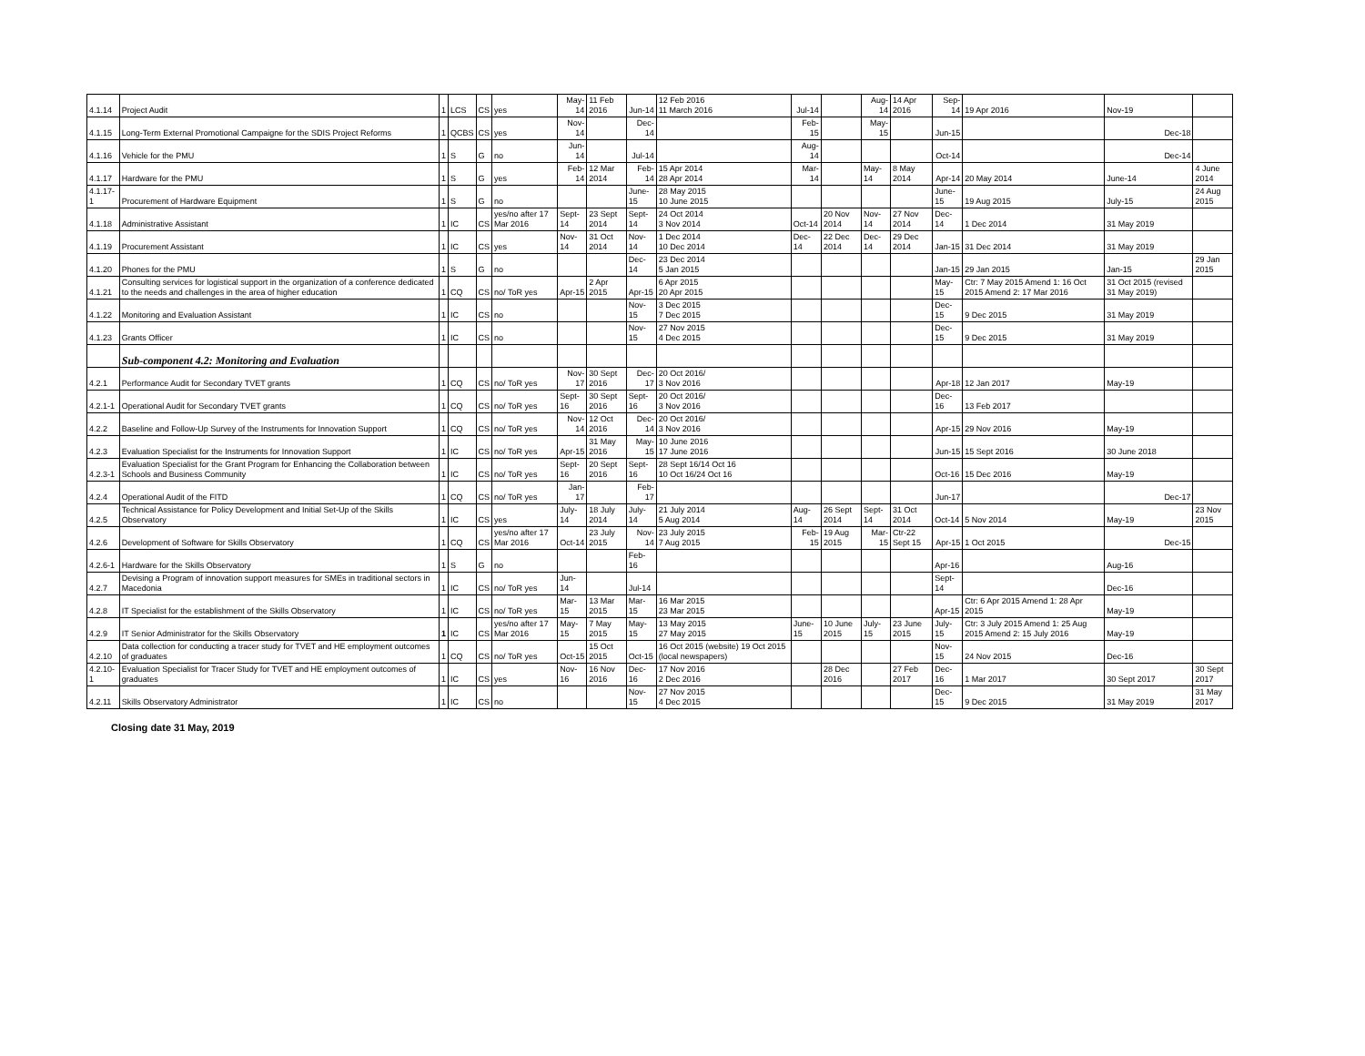| 4.1.14 | Project Audit | 1 | LCS | CS | yes | May-14 | 11 Feb 2016 | Jun-14 | 12 Feb 2016 11 March 2016 | Jul-14 | | Aug-14 | 14 Apr 2016 | Sep-14 | 19 Apr 2016 | Nov-19 | |
| 4.1.15 | Long-Term External Promotional Campaigne for the SDIS Project Reforms | 1 | QCBS | CS | yes | Nov-14 | | Dec-14 | | Feb-15 | | May-15 | | Jun-15 | | Dec-18 | |
| 4.1.16 | Vehicle for the PMU | 1 | S | G | no | Jun-14 | | Jul-14 | | Aug-14 | | | | Oct-14 | | Dec-14 | |
| 4.1.17 | Hardware for the PMU | 1 | S | G | yes | Feb-14 | 12 Mar 2014 | Feb-14 | 15 Apr 2014 28 Apr 2014 | Mar-14 | | May-14 | 8 May 2014 | Apr-14 | 20 May 2014 | June-14 | 4 June 2014 |
| 4.1.17-1 | Procurement of Hardware Equipment | 1 | S | G | no | | | June-15 | 28 May 2015 10 June 2015 | | | | | June-15 | 19 Aug 2015 | July-15 | 24 Aug 2015 |
| 4.1.18 | Administrative Assistant | 1 | IC | CS | yes/no after 17 Mar 2016 | Sept-14 | 23 Sept 2014 | Sept-14 | 24 Oct 2014 3 Nov 2014 | Oct-14 | 20 Nov 2014 | Nov-14 | 27 Nov 2014 | Dec-14 | 1 Dec 2014 | 31 May 2019 | |
| 4.1.19 | Procurement Assistant | 1 | IC | CS | yes | Nov-14 | 31 Oct 2014 | Nov-14 | 1 Dec 2014 10 Dec 2014 | Dec-14 | 22 Dec 2014 | Dec-14 | 29 Dec 2014 | Jan-15 | 31 Dec 2014 | 31 May 2019 | |
| 4.1.20 | Phones for the PMU | 1 | S | G | no | | | Dec-14 | 23 Dec 2014 5 Jan 2015 | | | | | Jan-15 | 29 Jan 2015 | Jan-15 | 29 Jan 2015 |
| 4.1.21 | Consulting services for logistical support in the organization of a conference dedicated to the needs and challenges in the area of higher education | 1 | CQ | CS | no/ ToR yes | Apr-15 | 2 Apr 2015 | Apr-15 | 6 Apr 2015 20 Apr 2015 | | | | | May-15 | Ctr: 7 May 2015 Amend 1: 16 Oct 2015 Amend 2: 17 Mar 2016 | 31 Oct 2015 (revised 31 May 2019) | |
| 4.1.22 | Monitoring and Evaluation Assistant | 1 | IC | CS | no | | | Nov-15 | 3 Dec 2015 7 Dec 2015 | | | | | Dec-15 | 9 Dec 2015 | 31 May 2019 | |
| 4.1.23 | Grants Officer | 1 | IC | CS | no | | | Nov-15 | 27 Nov 2015 4 Dec 2015 | | | | | Dec-15 | 9 Dec 2015 | 31 May 2019 | |
| | Sub-component 4.2: Monitoring and Evaluation | | | | | | | | | | | | | | | | |
| 4.2.1 | Performance Audit for Secondary TVET grants | 1 | CQ | CS | no/ ToR yes | Nov-17 | 30 Sept 2016 | Dec-17 | 20 Oct 2016/ 3 Nov 2016 | | | | | Apr-18 | 12 Jan 2017 | May-19 | |
| 4.2.1-1 | Operational Audit for Secondary TVET grants | 1 | CQ | CS | no/ ToR yes | Sept-16 | 30 Sept 2016 | Sept-16 | 20 Oct 2016/ 3 Nov 2016 | | | | | Dec-16 | 13 Feb 2017 | | |
| 4.2.2 | Baseline and Follow-Up Survey of the Instruments for Innovation Support | 1 | CQ | CS | no/ ToR yes | Nov-14 | 12 Oct 2016 | Dec-14 | 20 Oct 2016/ 3 Nov 2016 | | | | | Apr-15 | 29 Nov 2016 | May-19 | |
| 4.2.3 | Evaluation Specialist for the Instruments for Innovation Support | 1 | IC | CS | no/ ToR yes | Apr-15 | 31 May 2016 | May-15 | 10 June 2016 17 June 2016 | | | | | Jun-15 | 15 Sept 2016 | 30 June 2018 | |
| 4.2.3-1 | Evaluation Specialist for the Grant Program for Enhancing the Collaboration between Schools and Business Community | 1 | IC | CS | no/ ToR yes | Sept-16 | 20 Sept 2016 | Sept-16 | 28 Sept 16/14 Oct 16 10 Oct 16/24 Oct 16 | | | | | Oct-16 | 15 Dec 2016 | May-19 | |
| 4.2.4 | Operational Audit of the FITD | 1 | CQ | CS | no/ ToR yes | Jan-17 | | Feb-17 | | | | | | Jun-17 | | Dec-17 | |
| 4.2.5 | Technical Assistance for Policy Development and Initial Set-Up of the Skills Observatory | 1 | IC | CS | yes | July-14 | 18 July 2014 | July-14 | 21 July 2014 5 Aug 2014 | Aug-14 | 26 Sept 2014 | Sept-14 | 31 Oct 2014 | Oct-14 | 5 Nov 2014 | May-19 | 23 Nov 2015 |
| 4.2.6 | Development of Software for Skills Observatory | 1 | CQ | CS | yes/no after 17 Mar 2016 | Oct-14 | 23 July 2015 | Nov-14 | 23 July 2015 7 Aug 2015 | Feb-15 | 19 Aug 2015 | Mar-15 | Ctr-22 Sept 15 | Apr-15 | 1 Oct 2015 | Dec-15 | |
| 4.2.6-1 | Hardware for the Skills Observatory | 1 | S | G | no | | | Feb-16 | | | | | | Apr-16 | | Aug-16 | |
| 4.2.7 | Devising a Program of innovation support measures for SMEs in traditional sectors in Macedonia | 1 | IC | CS | no/ ToR yes | Jun-14 | | Jul-14 | | | | | | Sept-14 | | Dec-16 | |
| 4.2.8 | IT Specialist for the establishment of the Skills Observatory | 1 | IC | CS | no/ ToR yes | Mar-15 | 13 Mar 2015 | Mar-15 | 16 Mar 2015 23 Mar 2015 | | | | | Apr-15 | Ctr: 6 Apr 2015 Amend 1: 28 Apr 2015 | May-19 | |
| 4.2.9 | IT Senior Administrator for the Skills Observatory | 1 | IC | CS | yes/no after 17 Mar 2016 | May-15 | 7 May 2015 | May-15 | 13 May 2015 27 May 2015 | June-15 | 10 June 2015 | July-15 | 23 June 2015 | July-15 | Ctr: 3 July 2015 Amend 1: 25 Aug 2015 Amend 2: 15 July 2016 | May-19 | |
| 4.2.10 | Data collection for conducting a tracer study for TVET and HE employment outcomes of graduates | 1 | CQ | CS | no/ ToR yes | Oct-15 | 15 Oct 2015 | Oct-15 | 16 Oct 2015 (website) 19 Oct 2015 (local newspapers) | | | | | Nov-15 | 24 Nov 2015 | Dec-16 | |
| 4.2.10-1 | Evaluation Specialist for Tracer Study for TVET and HE employment outcomes of graduates | 1 | IC | CS | yes | Nov-16 | 16 Nov 2016 | Dec-16 | 17 Nov 2016 2 Dec 2016 | | 28 Dec 2016 | | 27 Feb 2017 | Dec-16 | 1 Mar 2017 | 30 Sept 2017 | 30 Sept 2017 |
| 4.2.11 | Skills Observatory Administrator | 1 | IC | CS | no | | | Nov-15 | 27 Nov 2015 4 Dec 2015 | | | | | Dec-15 | 9 Dec 2015 | 31 May 2019 | 31 May 2017 |
Closing date 31 May, 2019